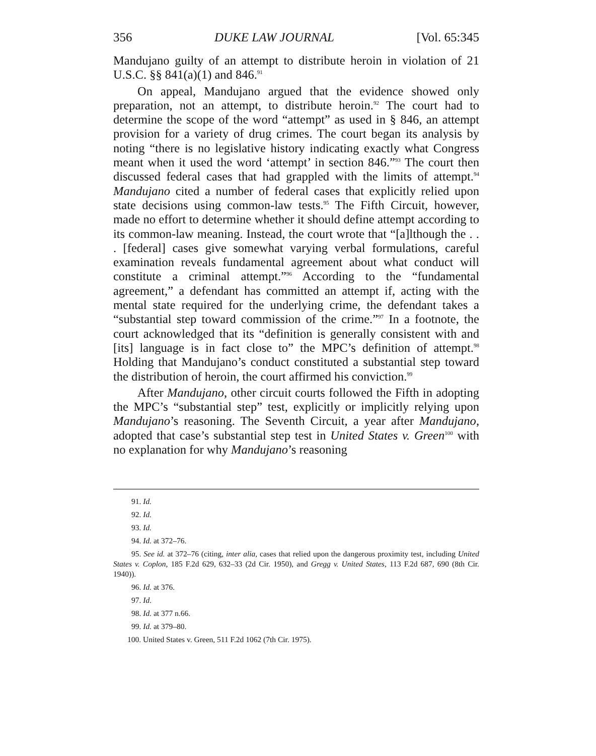356 DUKE LAW JOURNAL [Vol. 65:345
Mandujano guilty of an attempt to distribute heroin in violation of 21 U.S.C. §§ 841(a)(1) and 846.<sup>91</sup>
On appeal, Mandujano argued that the evidence showed only preparation, not an attempt, to distribute heroin.<sup>92</sup> The court had to determine the scope of the word “attempt” as used in § 846, an attempt provision for a variety of drug crimes. The court began its analysis by noting “there is no legislative history indicating exactly what Congress meant when it used the word ‘attempt’ in section 846.”<sup>93</sup> The court then discussed federal cases that had grappled with the limits of attempt.<sup>94</sup> Mandujano cited a number of federal cases that explicitly relied upon state decisions using common-law tests.<sup>95</sup> The Fifth Circuit, however, made no effort to determine whether it should define attempt according to its common-law meaning. Instead, the court wrote that “[a]lthough the . . . [federal] cases give somewhat varying verbal formulations, careful examination reveals fundamental agreement about what conduct will constitute a criminal attempt.”<sup>96</sup> According to the “fundamental agreement,” a defendant has committed an attempt if, acting with the mental state required for the underlying crime, the defendant takes a “substantial step toward commission of the crime.”<sup>97</sup> In a footnote, the court acknowledged that its “definition is generally consistent with and [its] language is in fact close to” the MPC’s definition of attempt.<sup>98</sup> Holding that Mandujano’s conduct constituted a substantial step toward the distribution of heroin, the court affirmed his conviction.<sup>99</sup>
After Mandujano, other circuit courts followed the Fifth in adopting the MPC’s “substantial step” test, explicitly or implicitly relying upon Mandujano’s reasoning. The Seventh Circuit, a year after Mandujano, adopted that case’s substantial step test in United States v. Green<sup>100</sup> with no explanation for why Mandujano’s reasoning
91. Id.
92. Id.
93. Id.
94. Id. at 372–76.
95. See id. at 372–76 (citing, inter alia, cases that relied upon the dangerous proximity test, including United States v. Coplon, 185 F.2d 629, 632–33 (2d Cir. 1950), and Gregg v. United States, 113 F.2d 687, 690 (8th Cir. 1940)).
96. Id. at 376.
97. Id.
98. Id. at 377 n.66.
99. Id. at 379–80.
100. United States v. Green, 511 F.2d 1062 (7th Cir. 1975).